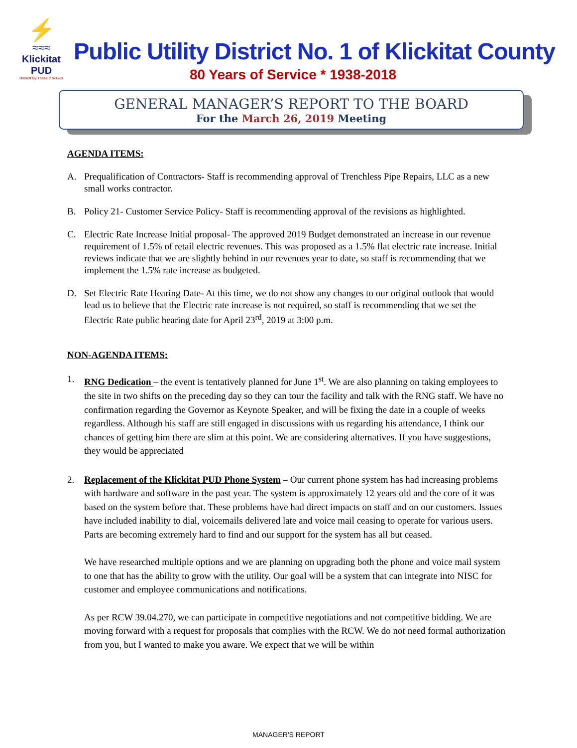⚡
≈≈≈
Klickitat PUD
Owned By Those It Serves
Public Utility District No. 1 of Klickitat County
80 Years of Service * 1938-2018
GENERAL MANAGER’S REPORT TO THE BOARD
For the March 26, 2019 Meeting
AGENDA ITEMS:
A. Prequalification of Contractors- Staff is recommending approval of Trenchless Pipe Repairs, LLC as a new small works contractor.
B. Policy 21- Customer Service Policy- Staff is recommending approval of the revisions as highlighted.
C. Electric Rate Increase Initial proposal- The approved 2019 Budget demonstrated an increase in our revenue requirement of 1.5% of retail electric revenues. This was proposed as a 1.5% flat electric rate increase. Initial reviews indicate that we are slightly behind in our revenues year to date, so staff is recommending that we implement the 1.5% rate increase as budgeted.
D. Set Electric Rate Hearing Date- At this time, we do not show any changes to our original outlook that would lead us to believe that the Electric rate increase is not required, so staff is recommending that we set the Electric Rate public hearing date for April 23<sup>rd</sup>, 2019 at 3:00 p.m.
NON-AGENDA ITEMS:
1. RNG Dedication – the event is tentatively planned for June 1<sup>st</sup>. We are also planning on taking employees to the site in two shifts on the preceding day so they can tour the facility and talk with the RNG staff. We have no confirmation regarding the Governor as Keynote Speaker, and will be fixing the date in a couple of weeks regardless. Although his staff are still engaged in discussions with us regarding his attendance, I think our chances of getting him there are slim at this point. We are considering alternatives. If you have suggestions, they would be appreciated
2. Replacement of the Klickitat PUD Phone System – Our current phone system has had increasing problems with hardware and software in the past year. The system is approximately 12 years old and the core of it was based on the system before that. These problems have had direct impacts on staff and on our customers. Issues have included inability to dial, voicemails delivered late and voice mail ceasing to operate for various users. Parts are becoming extremely hard to find and our support for the system has all but ceased.
We have researched multiple options and we are planning on upgrading both the phone and voice mail system to one that has the ability to grow with the utility. Our goal will be a system that can integrate into NISC for customer and employee communications and notifications.
As per RCW 39.04.270, we can participate in competitive negotiations and not competitive bidding. We are moving forward with a request for proposals that complies with the RCW. We do not need formal authorization from you, but I wanted to make you aware. We expect that we will be within
MANAGER'S REPORT